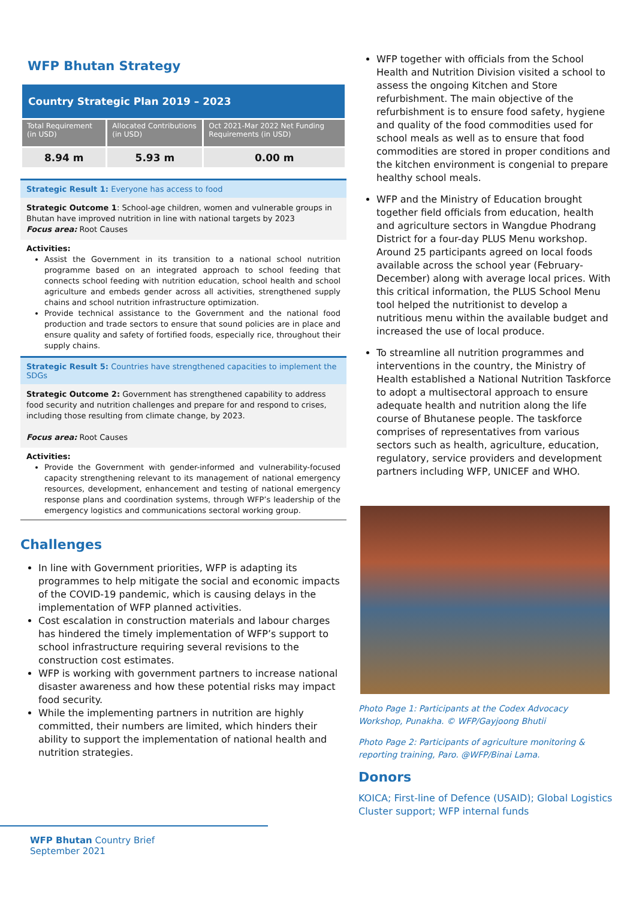WFP Bhutan Strategy
| Country Strategic Plan 2019 – 2023 | | |
| Total Requirement (in USD) | Allocated Contributions (in USD) | Oct 2021-Mar 2022 Net Funding Requirements (in USD) |
| 8.94 m | 5.93 m | 0.00 m |
Strategic Result 1: Everyone has access to food
Strategic Outcome 1: School-age children, women and vulnerable groups in Bhutan have improved nutrition in line with national targets by 2023
Focus area: Root Causes
Activities:
Assist the Government in its transition to a national school nutrition programme based on an integrated approach to school feeding that connects school feeding with nutrition education, school health and school agriculture and embeds gender across all activities, strengthened supply chains and school nutrition infrastructure optimization.
Provide technical assistance to the Government and the national food production and trade sectors to ensure that sound policies are in place and ensure quality and safety of fortified foods, especially rice, throughout their supply chains.
Strategic Result 5: Countries have strengthened capacities to implement the SDGs
Strategic Outcome 2: Government has strengthened capability to address food security and nutrition challenges and prepare for and respond to crises, including those resulting from climate change, by 2023.
Focus area: Root Causes
Activities:
Provide the Government with gender-informed and vulnerability-focused capacity strengthening relevant to its management of national emergency resources, development, enhancement and testing of national emergency response plans and coordination systems, through WFP’s leadership of the emergency logistics and communications sectoral working group.
Challenges
In line with Government priorities, WFP is adapting its programmes to help mitigate the social and economic impacts of the COVID-19 pandemic, which is causing delays in the implementation of WFP planned activities.
Cost escalation in construction materials and labour charges has hindered the timely implementation of WFP’s support to school infrastructure requiring several revisions to the construction cost estimates.
WFP is working with government partners to increase national disaster awareness and how these potential risks may impact food security.
While the implementing partners in nutrition are highly committed, their numbers are limited, which hinders their ability to support the implementation of national health and nutrition strategies.
WFP together with officials from the School Health and Nutrition Division visited a school to assess the ongoing Kitchen and Store refurbishment. The main objective of the refurbishment is to ensure food safety, hygiene and quality of the food commodities used for school meals as well as to ensure that food commodities are stored in proper conditions and the kitchen environment is congenial to prepare healthy school meals.
WFP and the Ministry of Education brought together field officials from education, health and agriculture sectors in Wangdue Phodrang District for a four-day PLUS Menu workshop. Around 25 participants agreed on local foods available across the school year (February-December) along with average local prices. With this critical information, the PLUS School Menu tool helped the nutritionist to develop a nutritious menu within the available budget and increased the use of local produce.
To streamline all nutrition programmes and interventions in the country, the Ministry of Health established a National Nutrition Taskforce to adopt a multisectoral approach to ensure adequate health and nutrition along the life course of Bhutanese people. The taskforce comprises of representatives from various sectors such as health, agriculture, education, regulatory, service providers and development partners including WFP, UNICEF and WHO.
Photo Page 1: Participants at the Codex Advocacy Workshop, Punakha. © WFP/Gayjoong Bhutii
Photo Page 2: Participants of agriculture monitoring & reporting training, Paro. @WFP/Binai Lama.
Donors
KOICA; First-line of Defence (USAID); Global Logistics Cluster support; WFP internal funds
WFP Bhutan Country Brief
September 2021